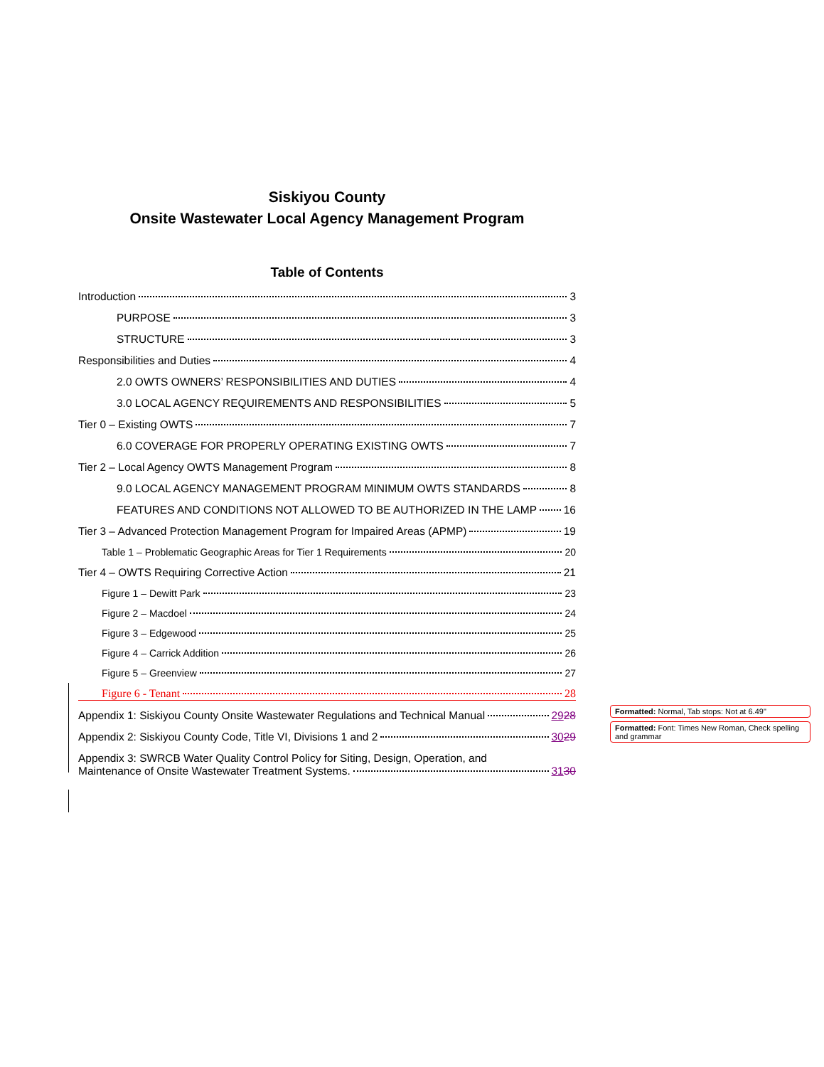Siskiyou County
Onsite Wastewater Local Agency Management Program
Table of Contents
Introduction 3
PURPOSE 3
STRUCTURE 3
Responsibilities and Duties 4
2.0 OWTS OWNERS’ RESPONSIBILITIES AND DUTIES 4
3.0 LOCAL AGENCY REQUIREMENTS AND RESPONSIBILITIES 5
Tier 0 – Existing OWTS 7
6.0 COVERAGE FOR PROPERLY OPERATING EXISTING OWTS 7
Tier 2 – Local Agency OWTS Management Program 8
9.0 LOCAL AGENCY MANAGEMENT PROGRAM MINIMUM OWTS STANDARDS 8
FEATURES AND CONDITIONS NOT ALLOWED TO BE AUTHORIZED IN THE LAMP 16
Tier 3 – Advanced Protection Management Program for Impaired Areas (APMP) 19
Table 1 – Problematic Geographic Areas for Tier 1 Requirements 20
Tier 4 – OWTS Requiring Corrective Action 21
Figure 1 – Dewitt Park 23
Figure 2 – Macdoel 24
Figure 3 – Edgewood 25
Figure 4 – Carrick Addition 26
Figure 5 – Greenview 27
Figure 6 - Tenant 28
Appendix 1: Siskiyou County Onsite Wastewater Regulations and Technical Manual 2928
Appendix 2: Siskiyou County Code, Title VI, Divisions 1 and 2 3029
Appendix 3: SWRCB Water Quality Control Policy for Siting, Design, Operation, and
Maintenance of Onsite Wastewater Treatment Systems. 3130
Formatted: Normal, Tab stops: Not at 6.49"
Formatted: Font: Times New Roman, Check spelling and grammar